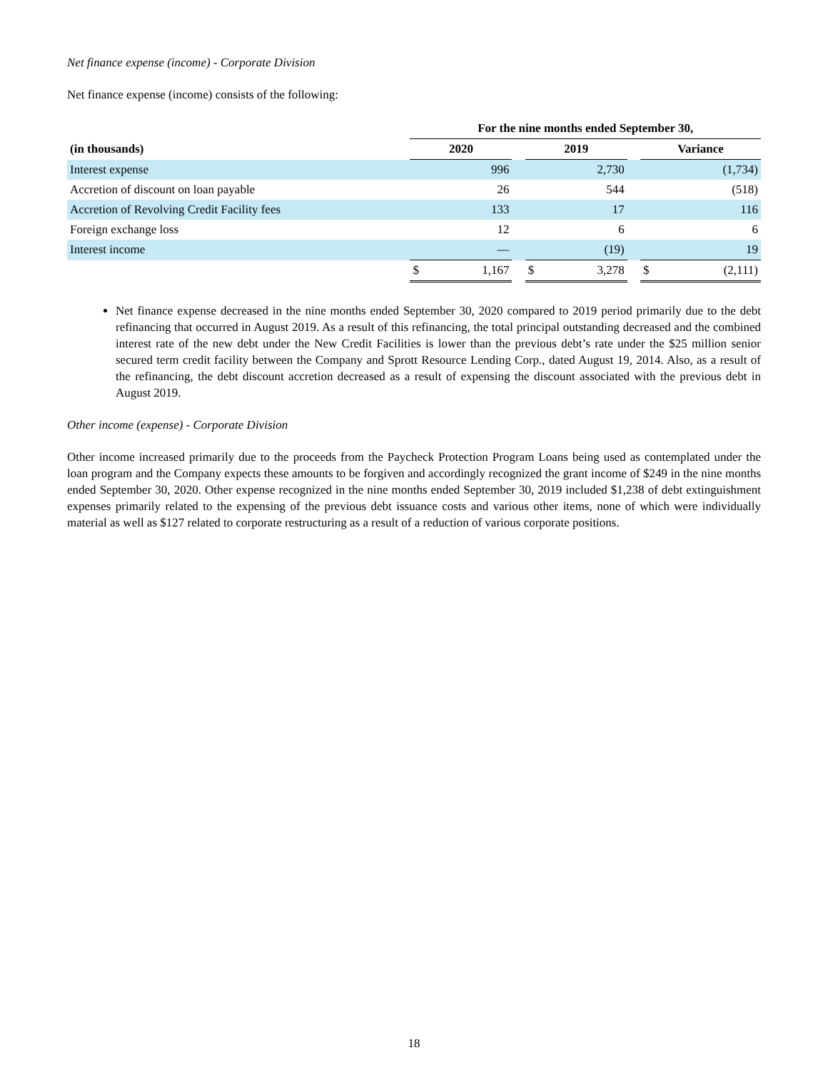Net finance expense (income) - Corporate Division
Net finance expense (income) consists of the following:
| | For the nine months ended September 30, | | | | | | | |
| (in thousands) | 2020 | | | 2019 | | | Variance | |
| Interest expense | | 996 | | | 2,730 | | | (1,734) |
| Accretion of discount on loan payable | | 26 | | | 544 | | | (518) |
| Accretion of Revolving Credit Facility fees | | 133 | | | 17 | | | 116 |
| Foreign exchange loss | | 12 | | | 6 | | | 6 |
| Interest income | | — | | | (19) | | | 19 |
| | $ | 1,167 | | $ | 3,278 | | $ | (2,111) |
Net finance expense decreased in the nine months ended September 30, 2020 compared to 2019 period primarily due to the debt refinancing that occurred in August 2019. As a result of this refinancing, the total principal outstanding decreased and the combined interest rate of the new debt under the New Credit Facilities is lower than the previous debt’s rate under the $25 million senior secured term credit facility between the Company and Sprott Resource Lending Corp., dated August 19, 2014. Also, as a result of the refinancing, the debt discount accretion decreased as a result of expensing the discount associated with the previous debt in August 2019.
Other income (expense) - Corporate Division
Other income increased primarily due to the proceeds from the Paycheck Protection Program Loans being used as contemplated under the loan program and the Company expects these amounts to be forgiven and accordingly recognized the grant income of $249 in the nine months ended September 30, 2020. Other expense recognized in the nine months ended September 30, 2019 included $1,238 of debt extinguishment expenses primarily related to the expensing of the previous debt issuance costs and various other items, none of which were individually material as well as $127 related to corporate restructuring as a result of a reduction of various corporate positions.
18